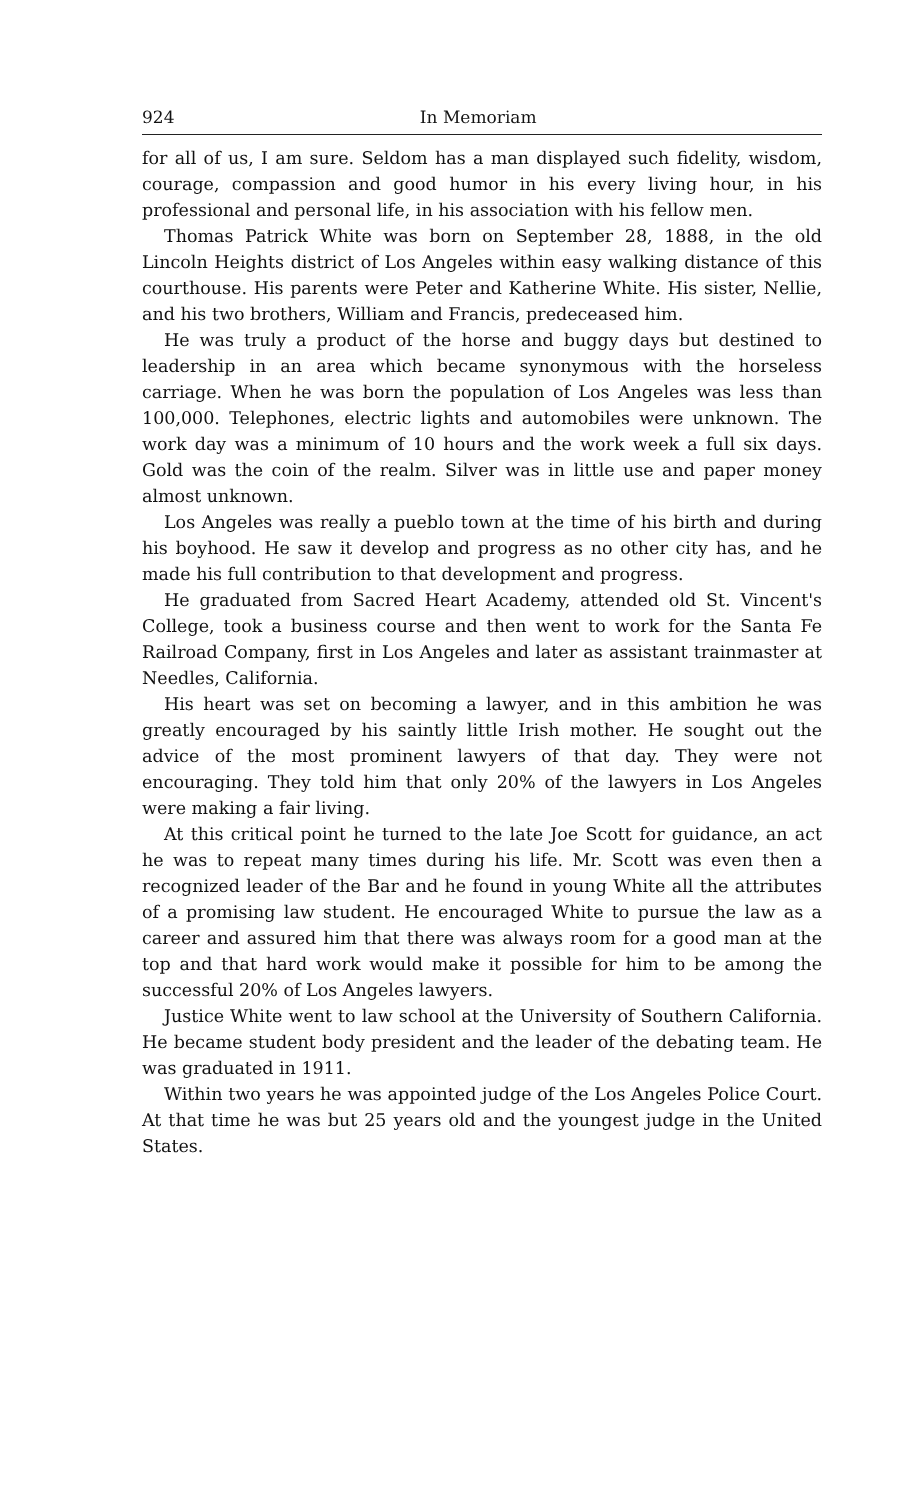924 In Memoriam
for all of us, I am sure. Seldom has a man displayed such fidelity, wisdom, courage, compassion and good humor in his every living hour, in his professional and personal life, in his association with his fellow men.
Thomas Patrick White was born on September 28, 1888, in the old Lincoln Heights district of Los Angeles within easy walking distance of this courthouse. His parents were Peter and Katherine White. His sister, Nellie, and his two brothers, William and Francis, predeceased him.
He was truly a product of the horse and buggy days but destined to leadership in an area which became synonymous with the horseless carriage. When he was born the population of Los Angeles was less than 100,000. Telephones, electric lights and automobiles were unknown. The work day was a minimum of 10 hours and the work week a full six days. Gold was the coin of the realm. Silver was in little use and paper money almost unknown.
Los Angeles was really a pueblo town at the time of his birth and during his boyhood. He saw it develop and progress as no other city has, and he made his full contribution to that development and progress.
He graduated from Sacred Heart Academy, attended old St. Vincent's College, took a business course and then went to work for the Santa Fe Railroad Company, first in Los Angeles and later as assistant trainmaster at Needles, California.
His heart was set on becoming a lawyer, and in this ambition he was greatly encouraged by his saintly little Irish mother. He sought out the advice of the most prominent lawyers of that day. They were not encouraging. They told him that only 20% of the lawyers in Los Angeles were making a fair living.
At this critical point he turned to the late Joe Scott for guidance, an act he was to repeat many times during his life. Mr. Scott was even then a recognized leader of the Bar and he found in young White all the attributes of a promising law student. He encouraged White to pursue the law as a career and assured him that there was always room for a good man at the top and that hard work would make it possible for him to be among the successful 20% of Los Angeles lawyers.
Justice White went to law school at the University of Southern California. He became student body president and the leader of the debating team. He was graduated in 1911.
Within two years he was appointed judge of the Los Angeles Police Court. At that time he was but 25 years old and the youngest judge in the United States.